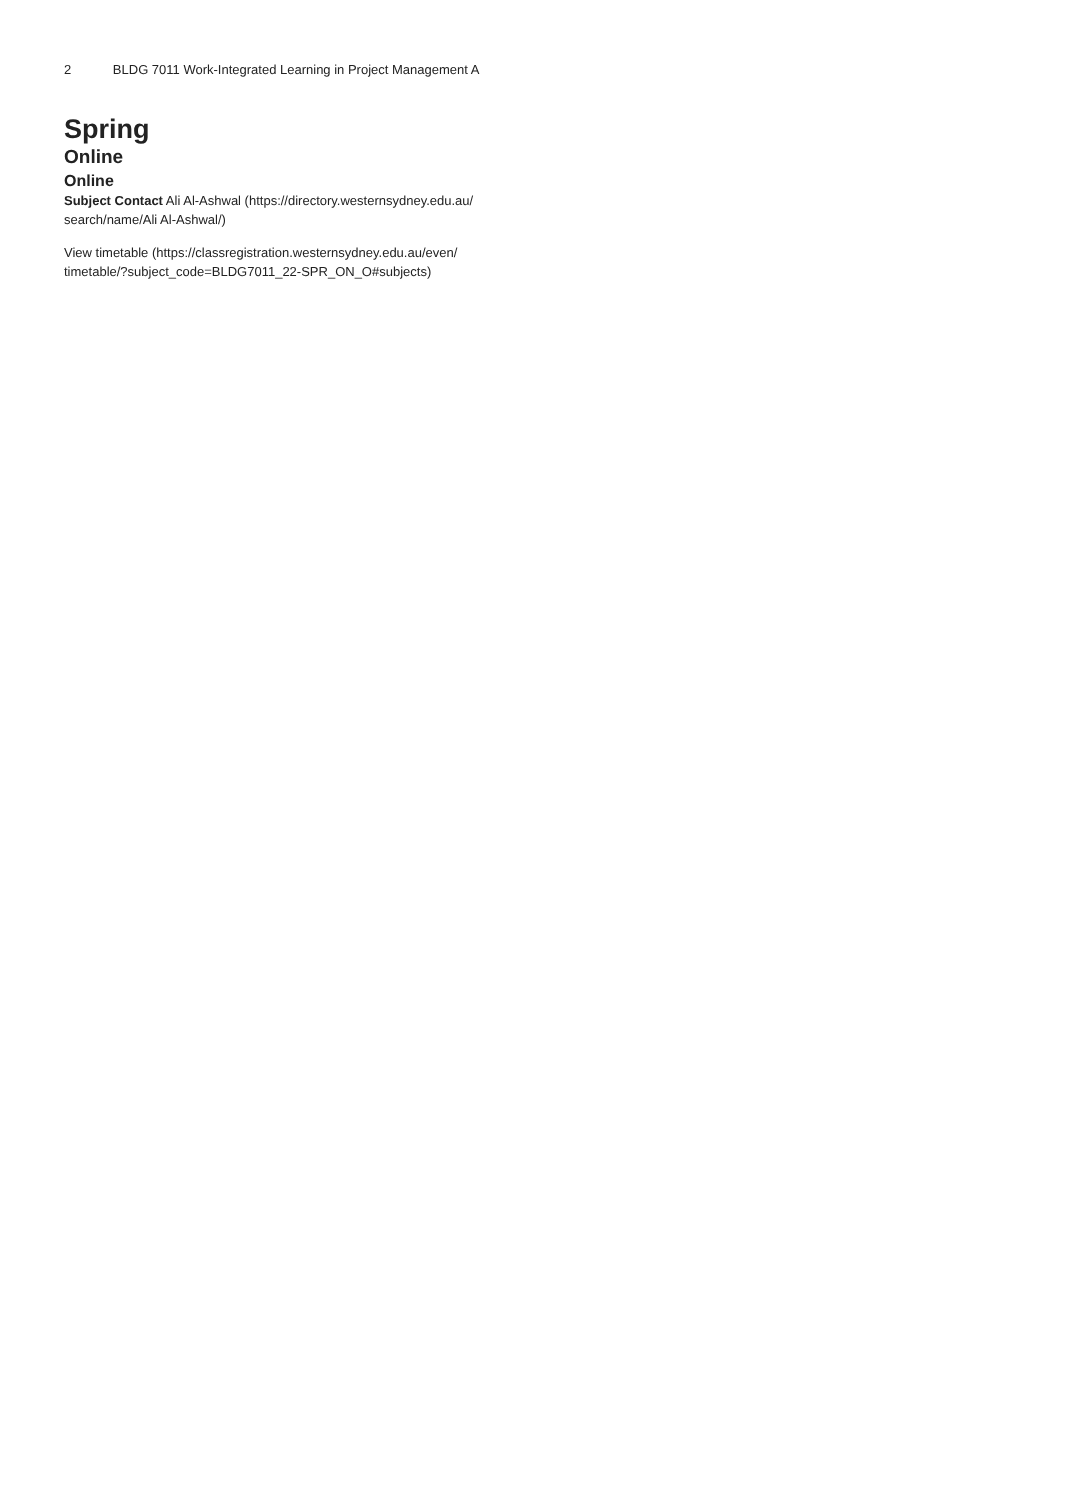2 BLDG 7011 Work-Integrated Learning in Project Management A
Spring
Online
Online
Subject Contact Ali Al-Ashwal (https://directory.westernsydney.edu.au/ search/name/Ali Al-Ashwal/)
View timetable (https://classregistration.westernsydney.edu.au/even/ timetable/?subject_code=BLDG7011_22-SPR_ON_O#subjects)